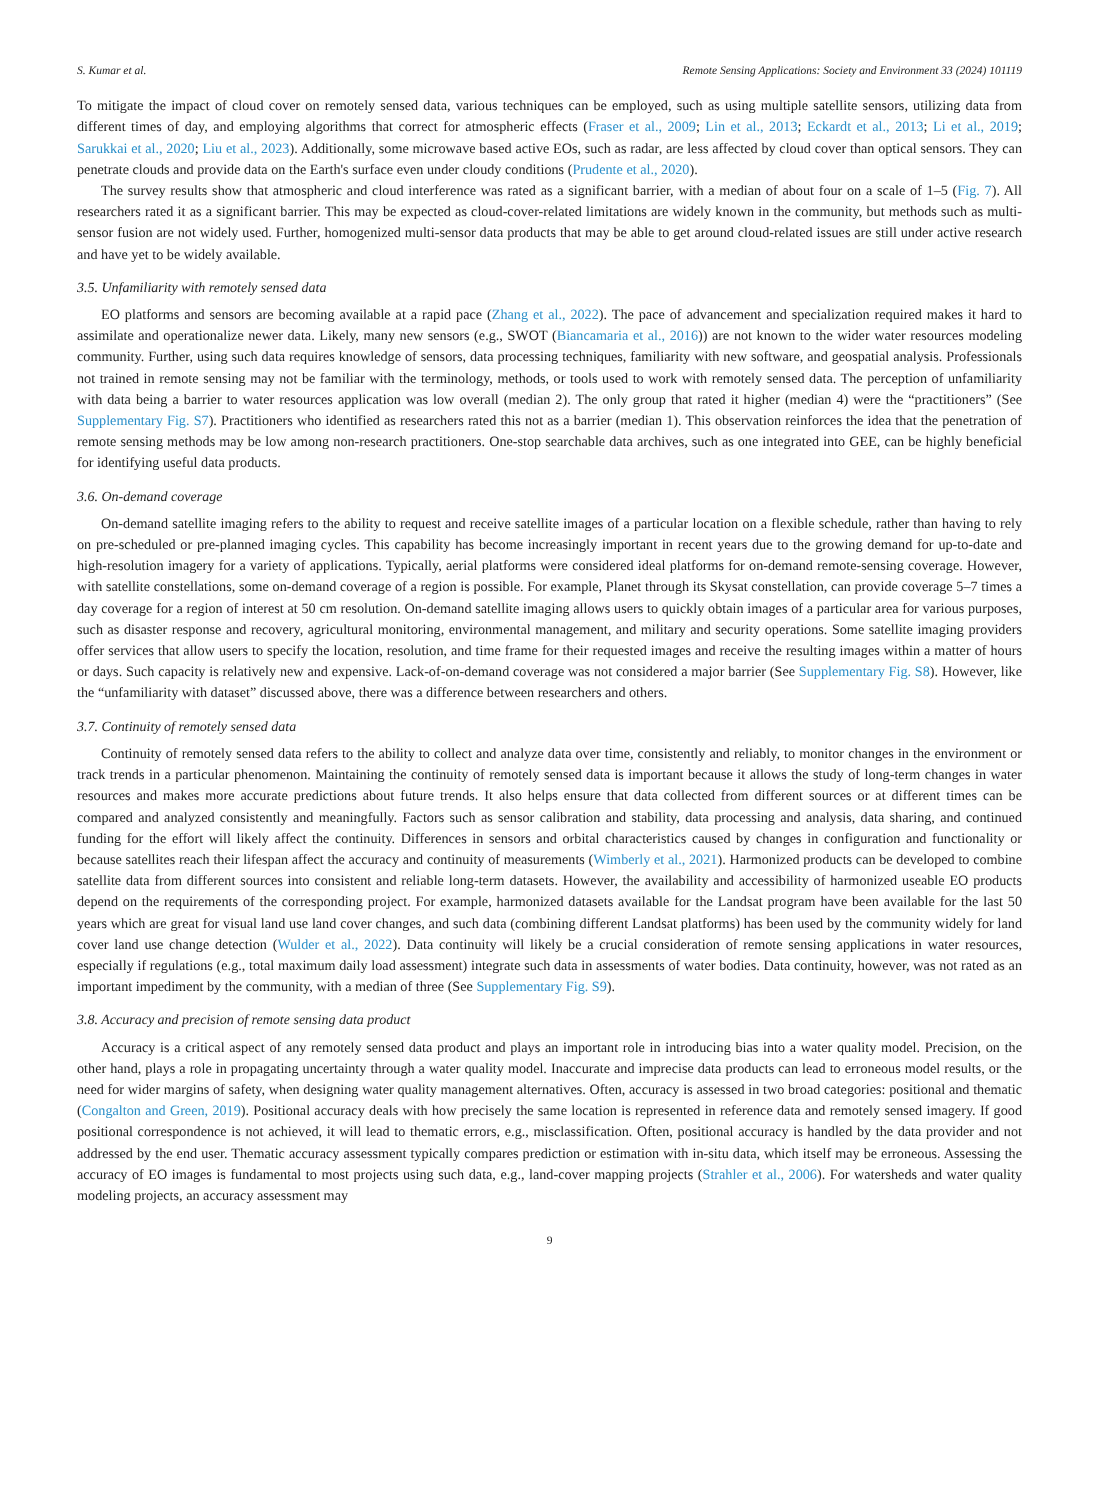S. Kumar et al. Remote Sensing Applications: Society and Environment 33 (2024) 101119
To mitigate the impact of cloud cover on remotely sensed data, various techniques can be employed, such as using multiple satellite sensors, utilizing data from different times of day, and employing algorithms that correct for atmospheric effects (Fraser et al., 2009; Lin et al., 2013; Eckardt et al., 2013; Li et al., 2019; Sarukkai et al., 2020; Liu et al., 2023). Additionally, some microwave based active EOs, such as radar, are less affected by cloud cover than optical sensors. They can penetrate clouds and provide data on the Earth's surface even under cloudy conditions (Prudente et al., 2020).
The survey results show that atmospheric and cloud interference was rated as a significant barrier, with a median of about four on a scale of 1–5 (Fig. 7). All researchers rated it as a significant barrier. This may be expected as cloud-cover-related limitations are widely known in the community, but methods such as multi-sensor fusion are not widely used. Further, homogenized multi-sensor data products that may be able to get around cloud-related issues are still under active research and have yet to be widely available.
3.5. Unfamiliarity with remotely sensed data
EO platforms and sensors are becoming available at a rapid pace (Zhang et al., 2022). The pace of advancement and specialization required makes it hard to assimilate and operationalize newer data. Likely, many new sensors (e.g., SWOT (Biancamaria et al., 2016)) are not known to the wider water resources modeling community. Further, using such data requires knowledge of sensors, data processing techniques, familiarity with new software, and geospatial analysis. Professionals not trained in remote sensing may not be familiar with the terminology, methods, or tools used to work with remotely sensed data. The perception of unfamiliarity with data being a barrier to water resources application was low overall (median 2). The only group that rated it higher (median 4) were the “practitioners” (See Supplementary Fig. S7). Practitioners who identified as researchers rated this not as a barrier (median 1). This observation reinforces the idea that the penetration of remote sensing methods may be low among non-research practitioners. One-stop searchable data archives, such as one integrated into GEE, can be highly beneficial for identifying useful data products.
3.6. On-demand coverage
On-demand satellite imaging refers to the ability to request and receive satellite images of a particular location on a flexible schedule, rather than having to rely on pre-scheduled or pre-planned imaging cycles. This capability has become increasingly important in recent years due to the growing demand for up-to-date and high-resolution imagery for a variety of applications. Typically, aerial platforms were considered ideal platforms for on-demand remote-sensing coverage. However, with satellite constellations, some on-demand coverage of a region is possible. For example, Planet through its Skysat constellation, can provide coverage 5–7 times a day coverage for a region of interest at 50 cm resolution. On-demand satellite imaging allows users to quickly obtain images of a particular area for various purposes, such as disaster response and recovery, agricultural monitoring, environmental management, and military and security operations. Some satellite imaging providers offer services that allow users to specify the location, resolution, and time frame for their requested images and receive the resulting images within a matter of hours or days. Such capacity is relatively new and expensive. Lack-of-on-demand coverage was not considered a major barrier (See Supplementary Fig. S8). However, like the “unfamiliarity with dataset” discussed above, there was a difference between researchers and others.
3.7. Continuity of remotely sensed data
Continuity of remotely sensed data refers to the ability to collect and analyze data over time, consistently and reliably, to monitor changes in the environment or track trends in a particular phenomenon. Maintaining the continuity of remotely sensed data is important because it allows the study of long-term changes in water resources and makes more accurate predictions about future trends. It also helps ensure that data collected from different sources or at different times can be compared and analyzed consistently and meaningfully. Factors such as sensor calibration and stability, data processing and analysis, data sharing, and continued funding for the effort will likely affect the continuity. Differences in sensors and orbital characteristics caused by changes in configuration and functionality or because satellites reach their lifespan affect the accuracy and continuity of measurements (Wimberly et al., 2021). Harmonized products can be developed to combine satellite data from different sources into consistent and reliable long-term datasets. However, the availability and accessibility of harmonized useable EO products depend on the requirements of the corresponding project. For example, harmonized datasets available for the Landsat program have been available for the last 50 years which are great for visual land use land cover changes, and such data (combining different Landsat platforms) has been used by the community widely for land cover land use change detection (Wulder et al., 2022). Data continuity will likely be a crucial consideration of remote sensing applications in water resources, especially if regulations (e.g., total maximum daily load assessment) integrate such data in assessments of water bodies. Data continuity, however, was not rated as an important impediment by the community, with a median of three (See Supplementary Fig. S9).
3.8. Accuracy and precision of remote sensing data product
Accuracy is a critical aspect of any remotely sensed data product and plays an important role in introducing bias into a water quality model. Precision, on the other hand, plays a role in propagating uncertainty through a water quality model. Inaccurate and imprecise data products can lead to erroneous model results, or the need for wider margins of safety, when designing water quality management alternatives. Often, accuracy is assessed in two broad categories: positional and thematic (Congalton and Green, 2019). Positional accuracy deals with how precisely the same location is represented in reference data and remotely sensed imagery. If good positional correspondence is not achieved, it will lead to thematic errors, e.g., misclassification. Often, positional accuracy is handled by the data provider and not addressed by the end user. Thematic accuracy assessment typically compares prediction or estimation with in-situ data, which itself may be erroneous. Assessing the accuracy of EO images is fundamental to most projects using such data, e.g., land-cover mapping projects (Strahler et al., 2006). For watersheds and water quality modeling projects, an accuracy assessment may
9